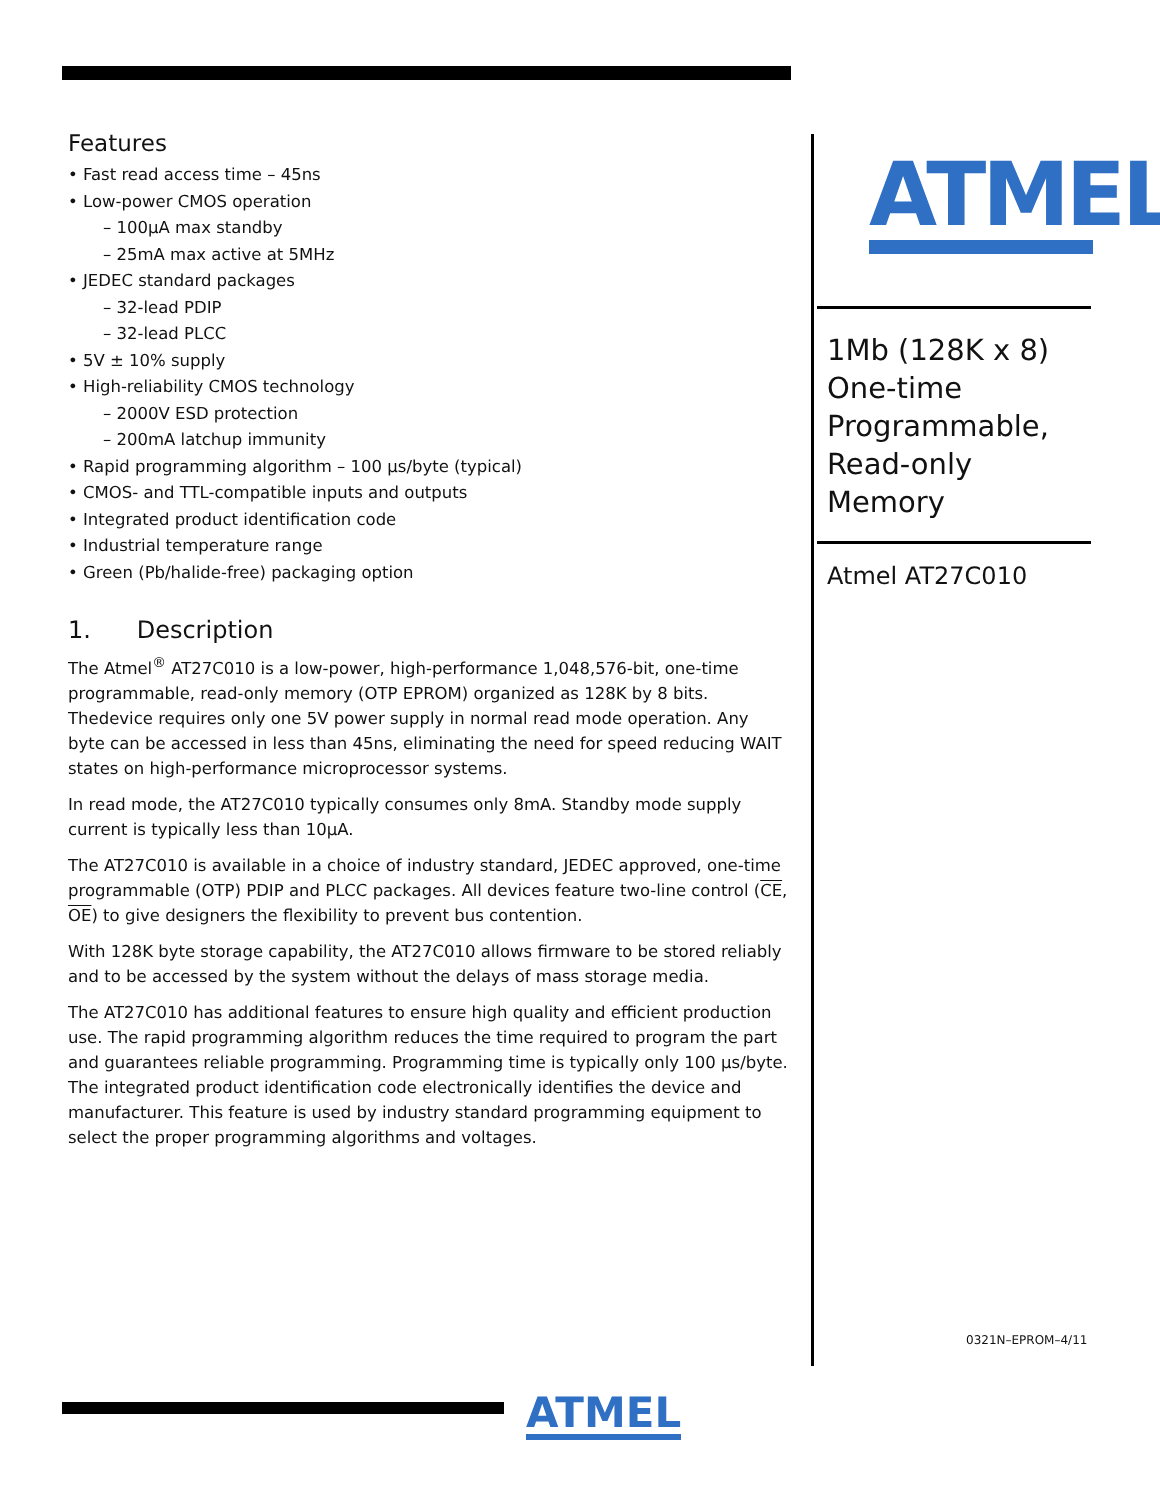Features
• Fast read access time – 45ns
• Low-power CMOS operation
– 100µA max standby
– 25mA max active at 5MHz
• JEDEC standard packages
– 32-lead PDIP
– 32-lead PLCC
• 5V ± 10% supply
• High-reliability CMOS technology
– 2000V ESD protection
– 200mA latchup immunity
• Rapid programming algorithm – 100 µs/byte (typical)
• CMOS- and TTL-compatible inputs and outputs
• Integrated product identification code
• Industrial temperature range
• Green (Pb/halide-free) packaging option
1. Description
The Atmel<sup>®</sup> AT27C010 is a low-power, high-performance 1,048,576-bit, one-time programmable, read-only memory (OTP EPROM) organized as 128K by 8 bits. Thedevice requires only one 5V power supply in normal read mode operation. Any byte can be accessed in less than 45ns, eliminating the need for speed reducing WAIT states on high-performance microprocessor systems.
In read mode, the AT27C010 typically consumes only 8mA. Standby mode supply current is typically less than 10µA.
The AT27C010 is available in a choice of industry standard, JEDEC approved, one-time programmable (OTP) PDIP and PLCC packages. All devices feature two-line control (CE, OE) to give designers the flexibility to prevent bus contention.
With 128K byte storage capability, the AT27C010 allows firmware to be stored reliably and to be accessed by the system without the delays of mass storage media.
The AT27C010 has additional features to ensure high quality and efficient production use. The rapid programming algorithm reduces the time required to program the part and guarantees reliable programming. Programming time is typically only 100 µs/byte. The integrated product identification code electronically identifies the device and manufacturer. This feature is used by industry standard programming equipment to select the proper programming algorithms and voltages.
ATMEL
1Mb (128K x 8) One-time Programmable, Read-only Memory
Atmel AT27C010
0321N–EPROM–4/11
ATMEL